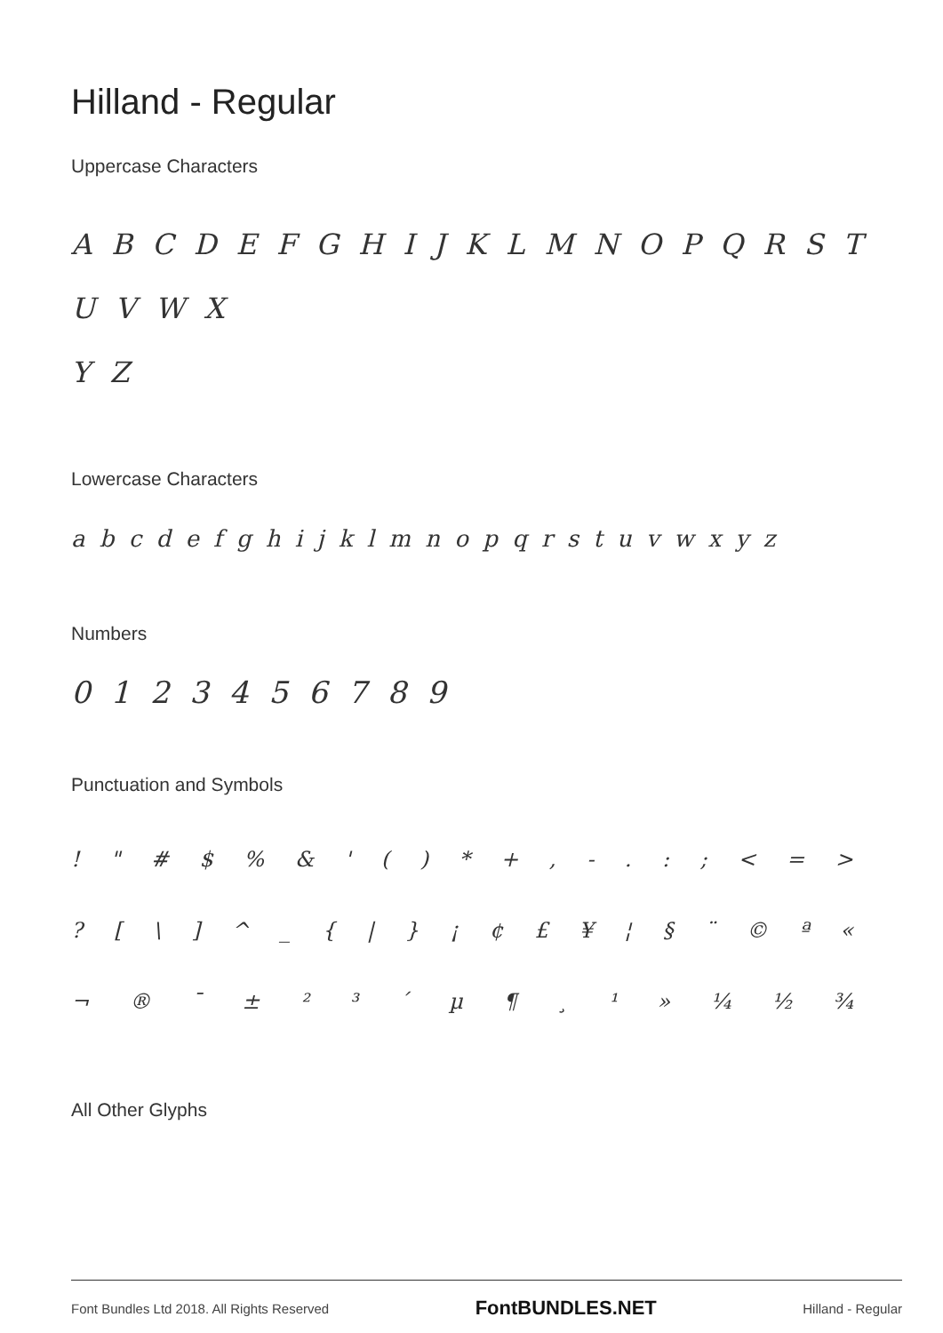Hilland - Regular
Uppercase Characters
A B C D E F G H I J K L M N O P Q R S T U V W X
Y Z
Lowercase Characters
a b c d e f g h i j k l m n o p q r s t u v w x y z
Numbers
0 1 2 3 4 5 6 7 8 9
Punctuation and Symbols
! " # $ % & ' ( ) * + , - . : ; < = >
? [ \ ] ^ _ { | } ¡ ¢ £ ¥ ¦ § ¨ © ª «
¬ ® ¯ ± ² ³ ´ µ ¶ ¸ ¹ » ¼ ½ ¾
All Other Glyphs
Font Bundles Ltd 2018. All Rights Reserved FontBUNDLES.NET Hilland - Regular